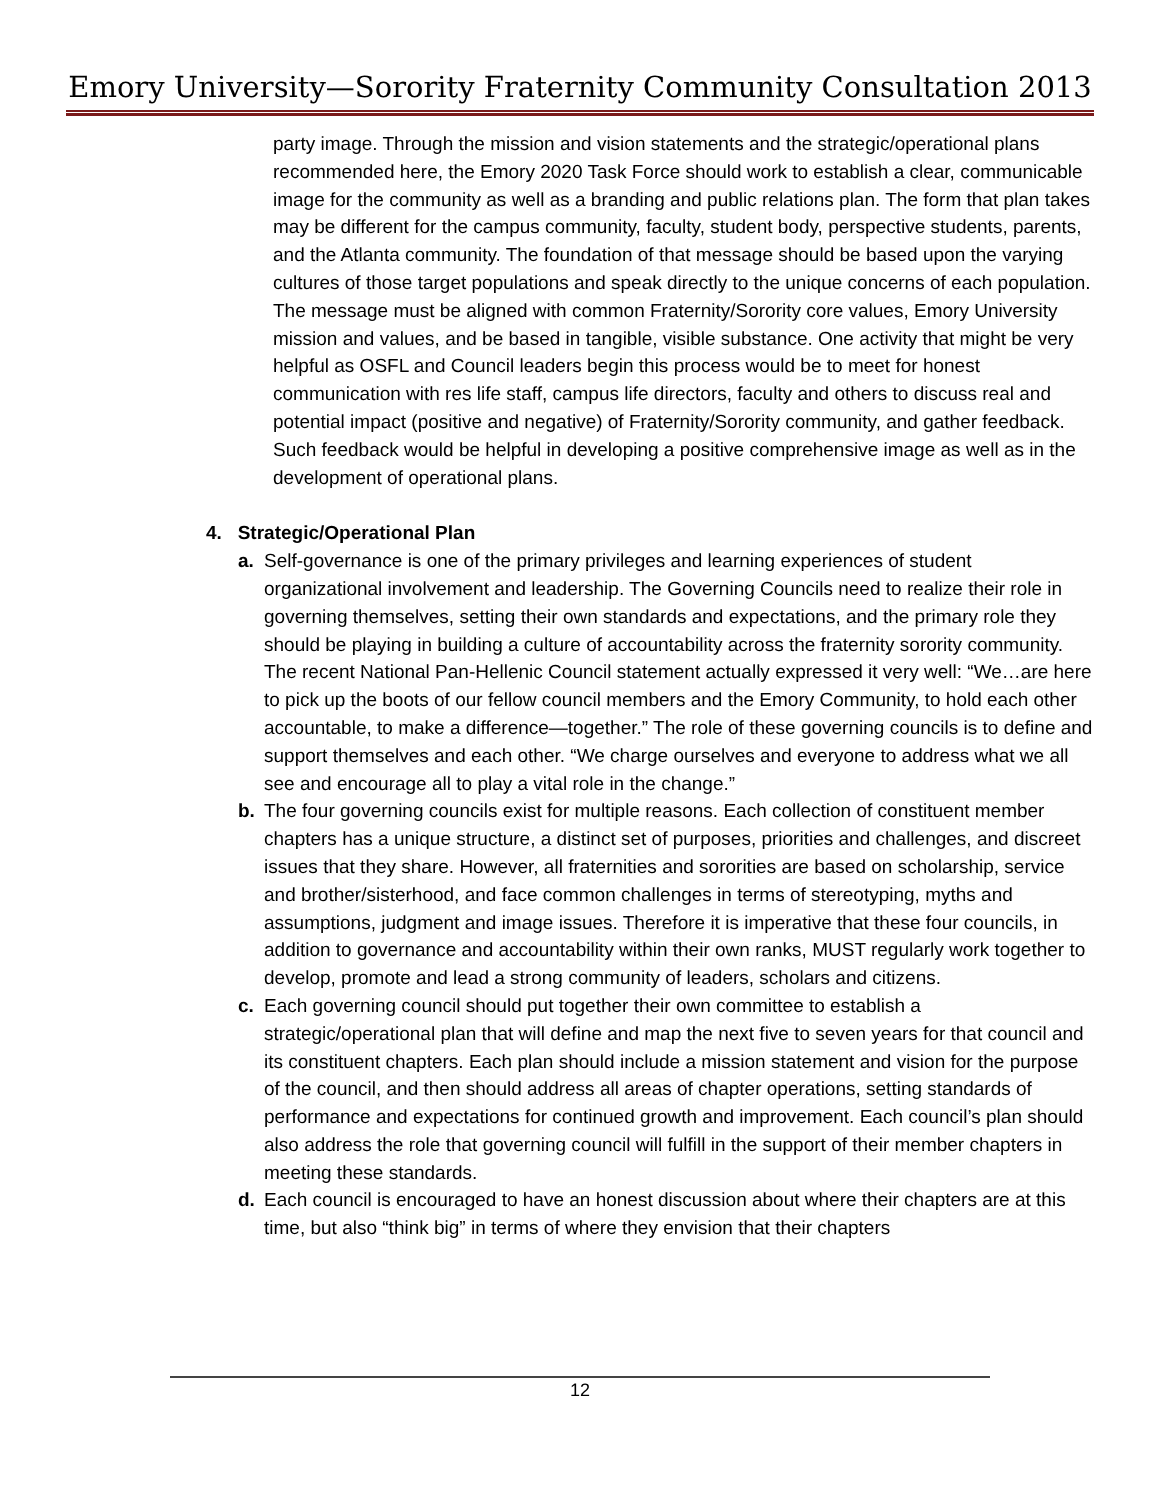Emory University—Sorority Fraternity Community Consultation 2013
party image. Through the mission and vision statements and the strategic/operational plans recommended here, the Emory 2020 Task Force should work to establish a clear, communicable image for the community as well as a branding and public relations plan. The form that plan takes may be different for the campus community, faculty, student body, perspective students, parents, and the Atlanta community. The foundation of that message should be based upon the varying cultures of those target populations and speak directly to the unique concerns of each population. The message must be aligned with common Fraternity/Sorority core values, Emory University mission and values, and be based in tangible, visible substance. One activity that might be very helpful as OSFL and Council leaders begin this process would be to meet for honest communication with res life staff, campus life directors, faculty and others to discuss real and potential impact (positive and negative) of Fraternity/Sorority community, and gather feedback. Such feedback would be helpful in developing a positive comprehensive image as well as in the development of operational plans.
4. Strategic/Operational Plan
a. Self-governance is one of the primary privileges and learning experiences of student organizational involvement and leadership. The Governing Councils need to realize their role in governing themselves, setting their own standards and expectations, and the primary role they should be playing in building a culture of accountability across the fraternity sorority community. The recent National Pan-Hellenic Council statement actually expressed it very well: “We…are here to pick up the boots of our fellow council members and the Emory Community, to hold each other accountable, to make a difference—together.” The role of these governing councils is to define and support themselves and each other. “We charge ourselves and everyone to address what we all see and encourage all to play a vital role in the change.”
b. The four governing councils exist for multiple reasons. Each collection of constituent member chapters has a unique structure, a distinct set of purposes, priorities and challenges, and discreet issues that they share. However, all fraternities and sororities are based on scholarship, service and brother/sisterhood, and face common challenges in terms of stereotyping, myths and assumptions, judgment and image issues. Therefore it is imperative that these four councils, in addition to governance and accountability within their own ranks, MUST regularly work together to develop, promote and lead a strong community of leaders, scholars and citizens.
c. Each governing council should put together their own committee to establish a strategic/operational plan that will define and map the next five to seven years for that council and its constituent chapters. Each plan should include a mission statement and vision for the purpose of the council, and then should address all areas of chapter operations, setting standards of performance and expectations for continued growth and improvement. Each council’s plan should also address the role that governing council will fulfill in the support of their member chapters in meeting these standards.
d. Each council is encouraged to have an honest discussion about where their chapters are at this time, but also “think big” in terms of where they envision that their chapters
12